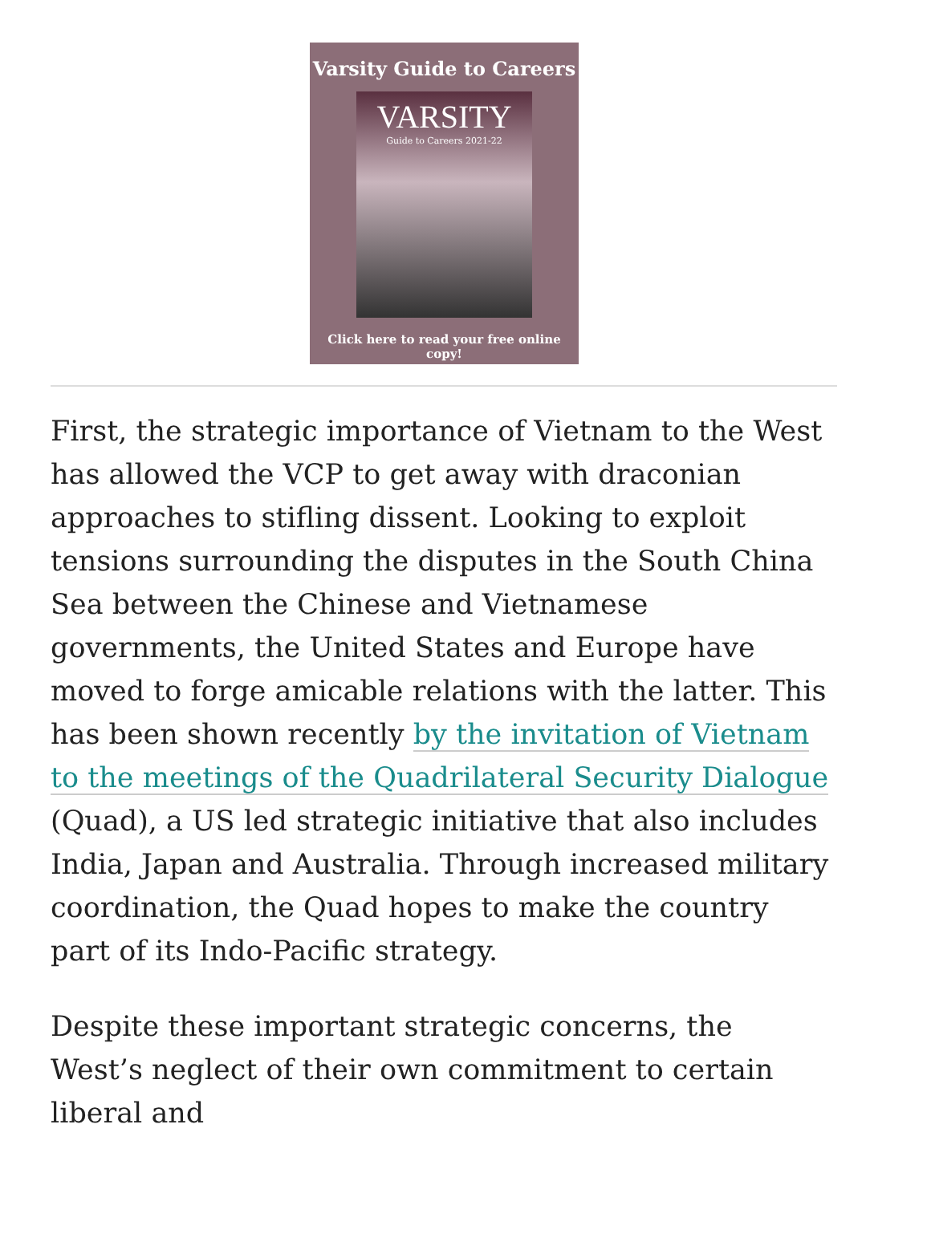Varsity Guide to Careers
VARSITY
Guide to Careers 2021-22
Click here to read your free online copy!
First, the strategic importance of Vietnam to the West has allowed the VCP to get away with draconian approaches to stifling dissent. Looking to exploit tensions surrounding the disputes in the South China Sea between the Chinese and Vietnamese governments, the United States and Europe have moved to forge amicable relations with the latter. This has been shown recently by the invitation of Vietnam to the meetings of the Quadrilateral Security Dialogue (Quad), a US led strategic initiative that also includes India, Japan and Australia. Through increased military coordination, the Quad hopes to make the country part of its Indo-Pacific strategy.
Despite these important strategic concerns, the West’s neglect of their own commitment to certain liberal and